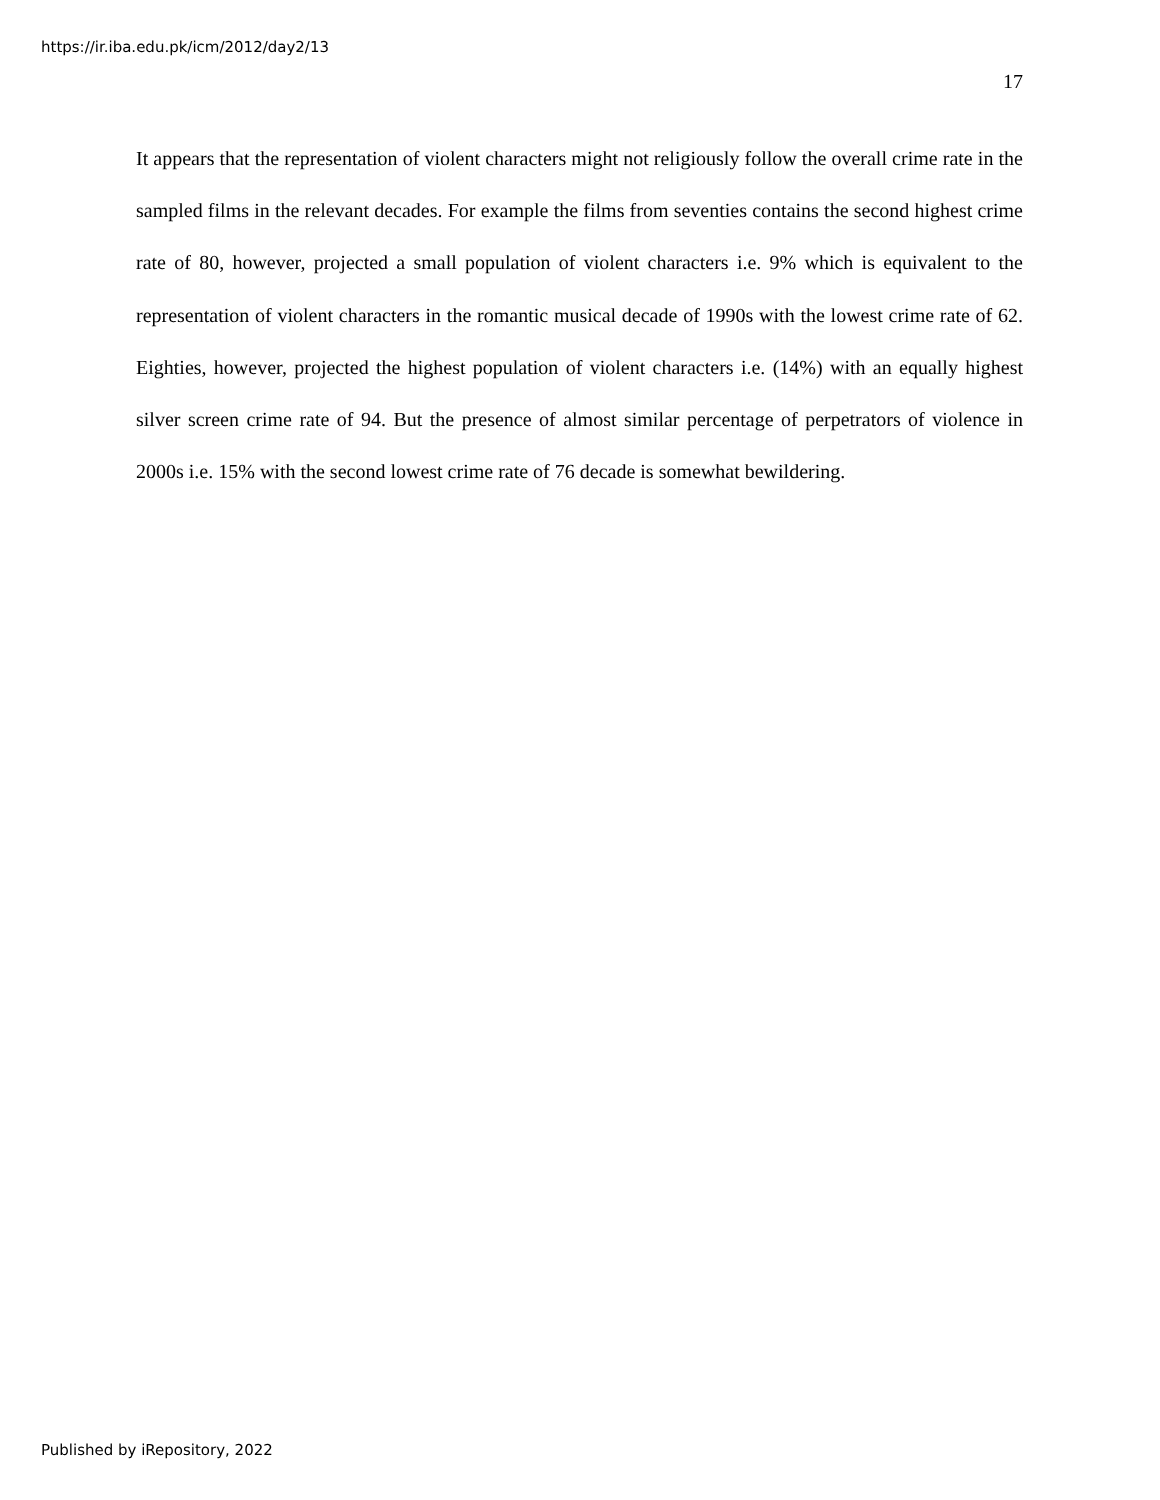https://ir.iba.edu.pk/icm/2012/day2/13
17
It appears that the representation of violent characters might not religiously follow the overall crime rate in the sampled films in the relevant decades. For example the films from seventies contains the second highest crime rate of 80, however, projected a small population of violent characters i.e. 9% which is equivalent to the representation of violent characters in the romantic musical decade of 1990s with the lowest crime rate of 62. Eighties, however, projected the highest population of violent characters i.e. (14%) with an equally highest silver screen crime rate of 94. But the presence of almost similar percentage of perpetrators of violence in 2000s i.e. 15% with the second lowest crime rate of 76 decade is somewhat bewildering.
Published by iRepository, 2022